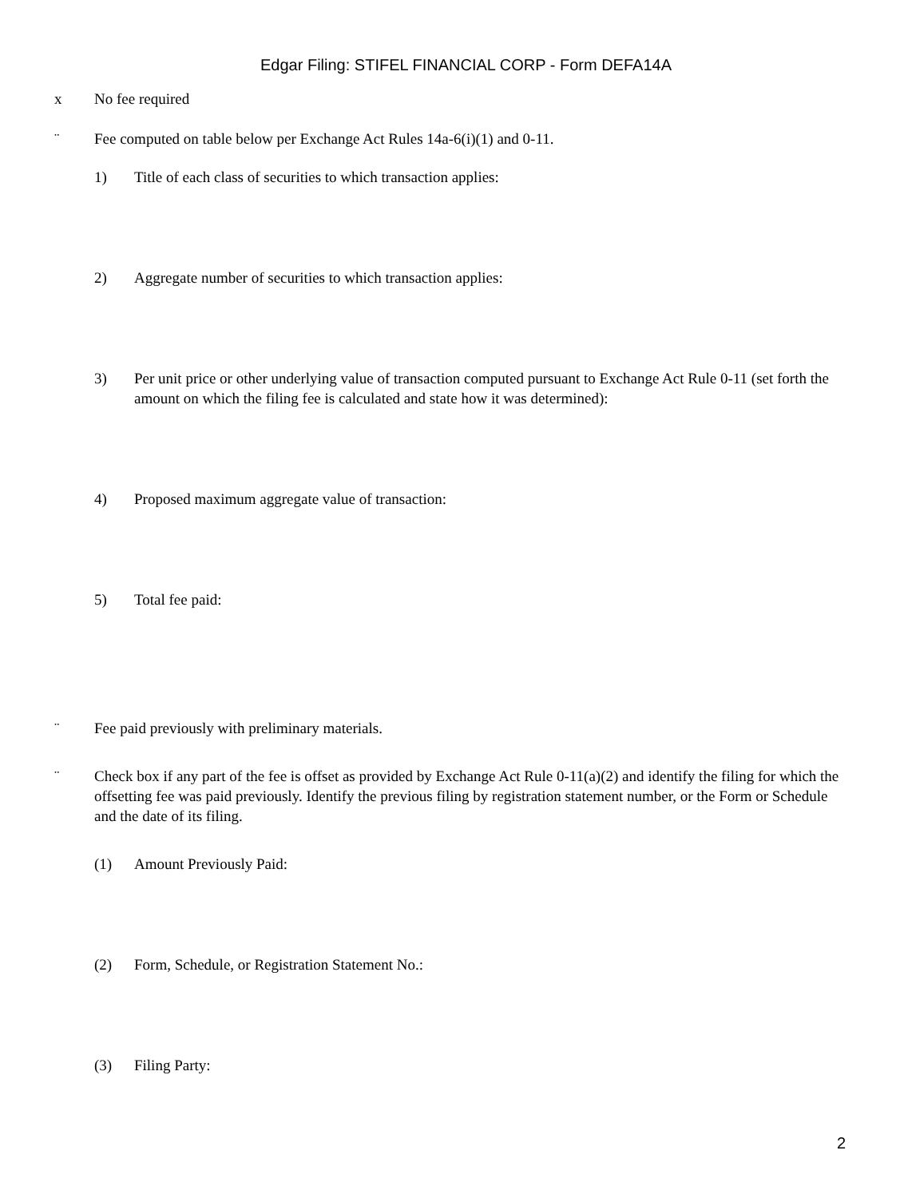Edgar Filing: STIFEL FINANCIAL CORP - Form DEFA14A
x No fee required
¨ Fee computed on table below per Exchange Act Rules 14a-6(i)(1) and 0-11.
1) Title of each class of securities to which transaction applies:
2) Aggregate number of securities to which transaction applies:
3) Per unit price or other underlying value of transaction computed pursuant to Exchange Act Rule 0-11 (set forth the amount on which the filing fee is calculated and state how it was determined):
4) Proposed maximum aggregate value of transaction:
5) Total fee paid:
¨ Fee paid previously with preliminary materials.
¨ Check box if any part of the fee is offset as provided by Exchange Act Rule 0-11(a)(2) and identify the filing for which the offsetting fee was paid previously. Identify the previous filing by registration statement number, or the Form or Schedule and the date of its filing.
(1) Amount Previously Paid:
(2) Form, Schedule, or Registration Statement No.:
(3) Filing Party:
2